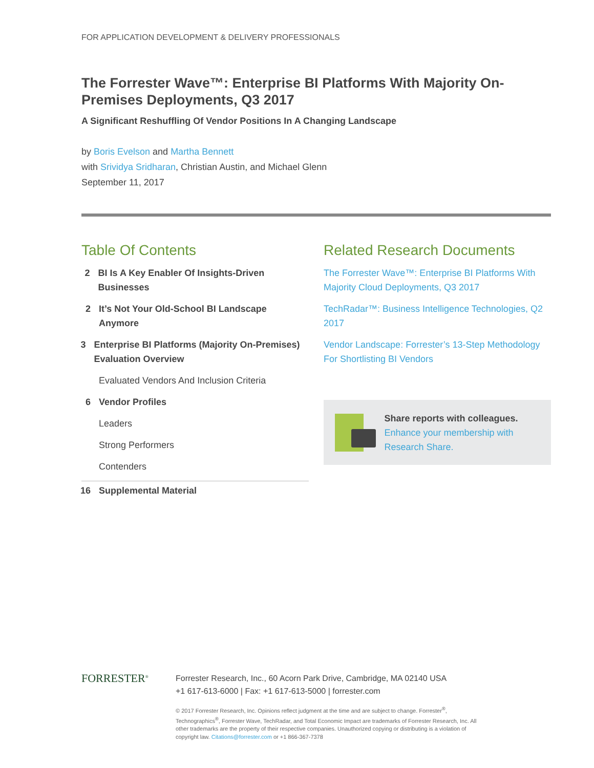FOR APPLICATION DEVELOPMENT & DELIVERY PROFESSIONALS
The Forrester Wave™: Enterprise BI Platforms With Majority On-Premises Deployments, Q3 2017
A Significant Reshuffling Of Vendor Positions In A Changing Landscape
by Boris Evelson and Martha Bennett
with Srividya Sridharan, Christian Austin, and Michael Glenn
September 11, 2017
Table Of Contents
2 BI Is A Key Enabler Of Insights-Driven Businesses
2 It’s Not Your Old-School BI Landscape Anymore
3 Enterprise BI Platforms (Majority On-Premises) Evaluation Overview
Evaluated Vendors And Inclusion Criteria
6 Vendor Profiles
Leaders
Strong Performers
Contenders
16 Supplemental Material
Related Research Documents
The Forrester Wave™: Enterprise BI Platforms With Majority Cloud Deployments, Q3 2017
TechRadar™: Business Intelligence Technologies, Q2 2017
Vendor Landscape: Forrester’s 13-Step Methodology For Shortlisting BI Vendors
Share reports with colleagues.
Enhance your membership with Research Share.
FORRESTER<sup>®</sup>
Forrester Research, Inc., 60 Acorn Park Drive, Cambridge, MA 02140 USA
+1 617-613-6000 | Fax: +1 617-613-5000 | forrester.com
© 2017 Forrester Research, Inc. Opinions reflect judgment at the time and are subject to change. Forrester<sup>®</sup>, Technographics<sup>®</sup>, Forrester Wave, TechRadar, and Total Economic Impact are trademarks of Forrester Research, Inc. All other trademarks are the property of their respective companies. Unauthorized copying or distributing is a violation of copyright law. Citations@forrester.com or +1 866-367-7378